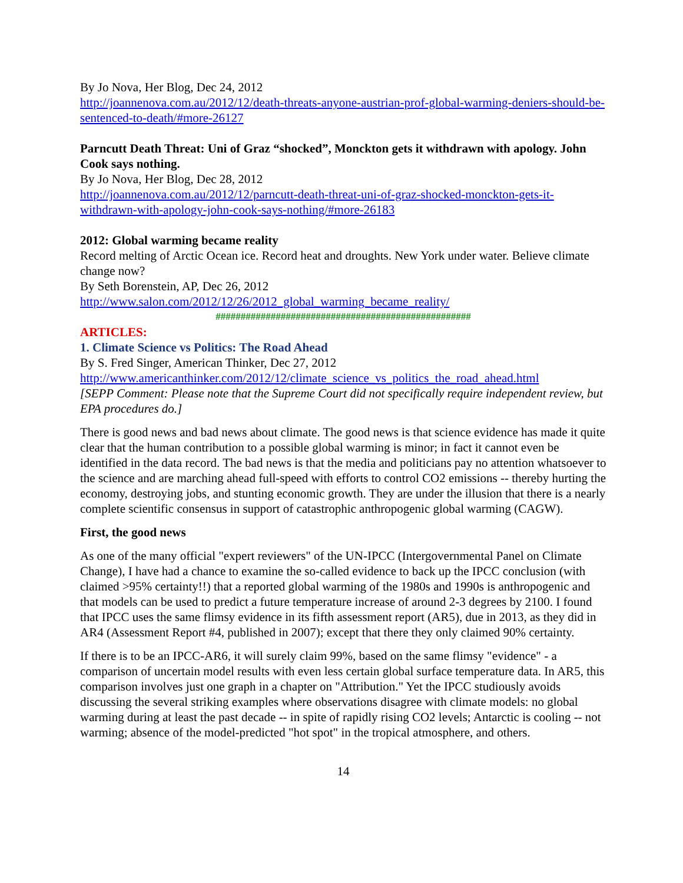By Jo Nova, Her Blog, Dec 24, 2012
http://joannenova.com.au/2012/12/death-threats-anyone-austrian-prof-global-warming-deniers-should-be-sentenced-to-death/#more-26127
Parncutt Death Threat: Uni of Graz “shocked”, Monckton gets it withdrawn with apology. John Cook says nothing.
By Jo Nova, Her Blog, Dec 28, 2012
http://joannenova.com.au/2012/12/parncutt-death-threat-uni-of-graz-shocked-monckton-gets-it-withdrawn-with-apology-john-cook-says-nothing/#more-26183
2012: Global warming became reality
Record melting of Arctic Ocean ice. Record heat and droughts. New York under water. Believe climate change now?
By Seth Borenstein, AP, Dec 26, 2012
http://www.salon.com/2012/12/26/2012_global_warming_became_reality/
###################################################
ARTICLES:
1. Climate Science vs Politics: The Road Ahead
By S. Fred Singer, American Thinker, Dec 27, 2012
http://www.americanthinker.com/2012/12/climate_science_vs_politics_the_road_ahead.html
[SEPP Comment: Please note that the Supreme Court did not specifically require independent review, but EPA procedures do.]
There is good news and bad news about climate. The good news is that science evidence has made it quite clear that the human contribution to a possible global warming is minor; in fact it cannot even be identified in the data record. The bad news is that the media and politicians pay no attention whatsoever to the science and are marching ahead full-speed with efforts to control CO2 emissions -- thereby hurting the economy, destroying jobs, and stunting economic growth. They are under the illusion that there is a nearly complete scientific consensus in support of catastrophic anthropogenic global warming (CAGW).
First, the good news
As one of the many official "expert reviewers" of the UN-IPCC (Intergovernmental Panel on Climate Change), I have had a chance to examine the so-called evidence to back up the IPCC conclusion (with claimed >95% certainty!!) that a reported global warming of the 1980s and 1990s is anthropogenic and that models can be used to predict a future temperature increase of around 2-3 degrees by 2100. I found that IPCC uses the same flimsy evidence in its fifth assessment report (AR5), due in 2013, as they did in AR4 (Assessment Report #4, published in 2007); except that there they only claimed 90% certainty.
If there is to be an IPCC-AR6, it will surely claim 99%, based on the same flimsy "evidence" - a comparison of uncertain model results with even less certain global surface temperature data. In AR5, this comparison involves just one graph in a chapter on "Attribution." Yet the IPCC studiously avoids discussing the several striking examples where observations disagree with climate models: no global warming during at least the past decade -- in spite of rapidly rising CO2 levels; Antarctic is cooling -- not warming; absence of the model-predicted "hot spot" in the tropical atmosphere, and others.
14